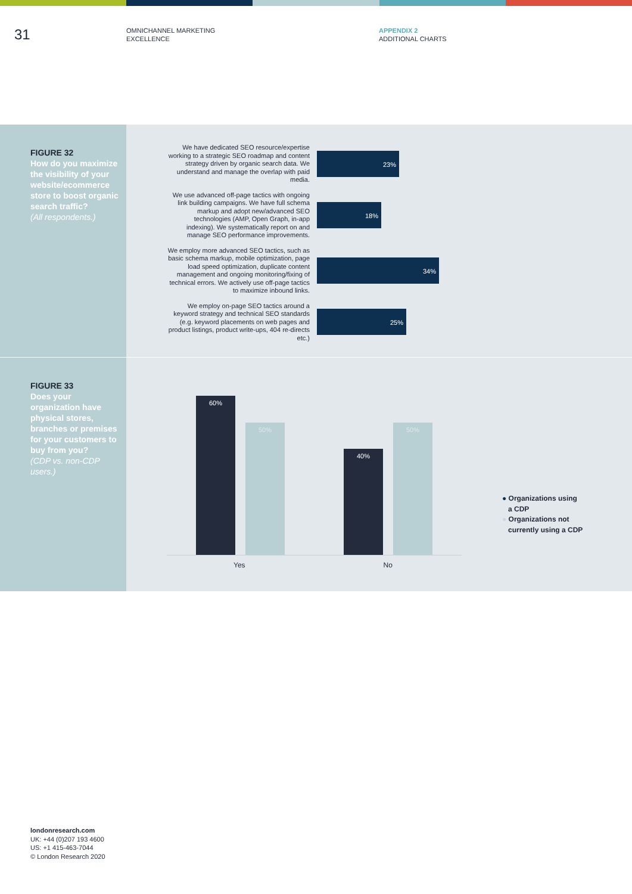31
OMNICHANNEL MARKETING
EXCELLENCE
APPENDIX 2
ADDITIONAL CHARTS
FIGURE 32
How do you maximize the visibility of your website/ecommerce store to boost organic search traffic?
(All respondents.)
We have dedicated SEO resource/expertise working to a strategic SEO roadmap and content strategy driven by organic search data. We understand and manage the overlap with paid media.
23%
We use advanced off-page tactics with ongoing link building campaigns. We have full schema markup and adopt new/advanced SEO technologies (AMP, Open Graph, in-app indexing). We systematically report on and manage SEO performance improvements.
18%
We employ more advanced SEO tactics, such as basic schema markup, mobile optimization, page load speed optimization, duplicate content management and ongoing monitoring/fixing of technical errors. We actively use off-page tactics to maximize inbound links.
34%
We employ on-page SEO tactics around a keyword strategy and technical SEO standards (e.g. keyword placements on web pages and product listings, product write-ups, 404 re-directs etc.)
25%
FIGURE 33
Does your organization have physical stores, branches or premises for your customers to buy from you?
(CDP vs. non-CDP users.)
60%
50%
40%
50%
Yes No
● Organizations using
a CDP
● Organizations not
currently using a CDP
londonresearch.com
UK: +44 (0)207 193 4600
US: +1 415-463-7044
© London Research 2020